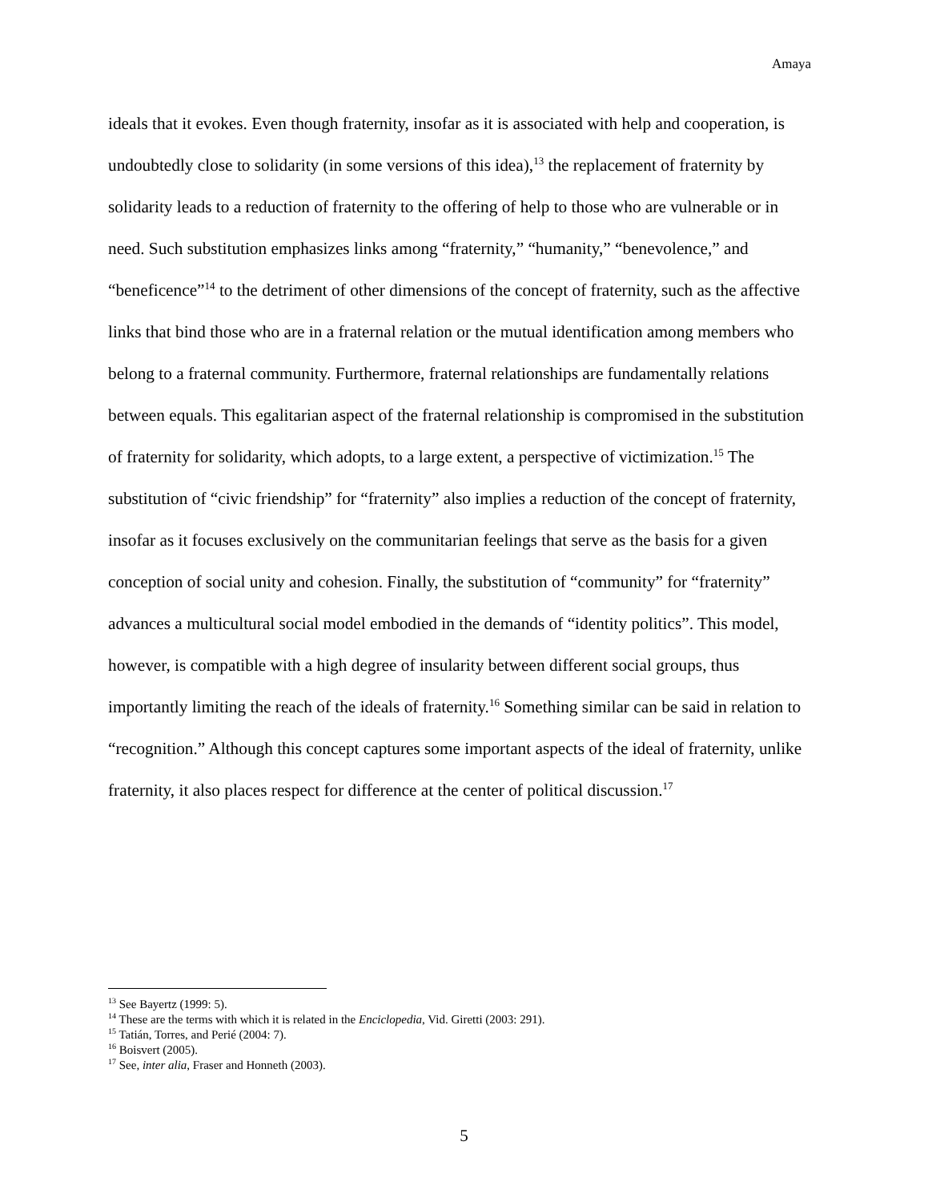Amaya
ideals that it evokes. Even though fraternity, insofar as it is associated with help and cooperation, is undoubtedly close to solidarity (in some versions of this idea),<sup>13</sup> the replacement of fraternity by solidarity leads to a reduction of fraternity to the offering of help to those who are vulnerable or in need. Such substitution emphasizes links among “fraternity,” “humanity,” “benevolence,” and “beneficence”<sup>14</sup> to the detriment of other dimensions of the concept of fraternity, such as the affective links that bind those who are in a fraternal relation or the mutual identification among members who belong to a fraternal community. Furthermore, fraternal relationships are fundamentally relations between equals. This egalitarian aspect of the fraternal relationship is compromised in the substitution of fraternity for solidarity, which adopts, to a large extent, a perspective of victimization.<sup>15</sup> The substitution of “civic friendship” for “fraternity” also implies a reduction of the concept of fraternity, insofar as it focuses exclusively on the communitarian feelings that serve as the basis for a given conception of social unity and cohesion. Finally, the substitution of “community” for “fraternity” advances a multicultural social model embodied in the demands of “identity politics”. This model, however, is compatible with a high degree of insularity between different social groups, thus importantly limiting the reach of the ideals of fraternity.<sup>16</sup> Something similar can be said in relation to “recognition.” Although this concept captures some important aspects of the ideal of fraternity, unlike fraternity, it also places respect for difference at the center of political discussion.<sup>17</sup>
<sup>13</sup> See Bayertz (1999: 5).
<sup>14</sup> These are the terms with which it is related in the Enciclopedia, Vid. Giretti (2003: 291).
<sup>15</sup> Tatián, Torres, and Perié (2004: 7).
<sup>16</sup> Boisvert (2005).
<sup>17</sup> See, inter alia, Fraser and Honneth (2003).
5